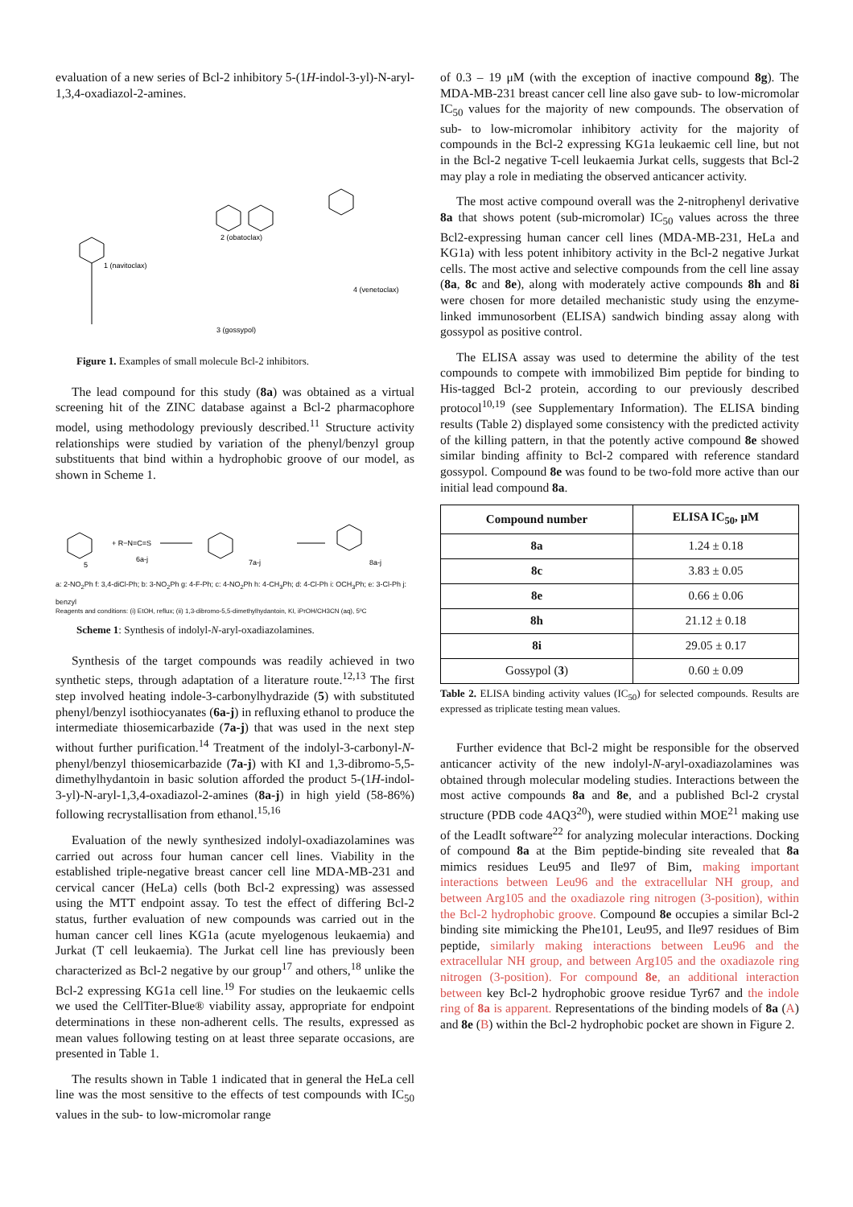evaluation of a new series of Bcl-2 inhibitory 5-(1H-indol-3-yl)-N-aryl-1,3,4-oxadiazol-2-amines.
1 (navitoclax)
2 (obatoclax)
3 (gossypol)
4 (venetoclax)
Figure 1. Examples of small molecule Bcl-2 inhibitors.
The lead compound for this study (8a) was obtained as a virtual screening hit of the ZINC database against a Bcl-2 pharmacophore model, using methodology previously described.<sup>11</sup> Structure activity relationships were studied by variation of the phenyl/benzyl group substituents that bind within a hydrophobic groove of our model, as shown in Scheme 1.
+ R−N=C=S
6a-j
7a-j
8a-j
5
a: 2-NO<sub>2</sub>Ph f: 3,4-diCl-Ph; b: 3-NO<sub>2</sub>Ph g: 4-F-Ph; c: 4-NO<sub>2</sub>Ph h: 4-CH<sub>3</sub>Ph; d: 4-Cl-Ph i: OCH<sub>3</sub>Ph; e: 3-Cl-Ph j: benzyl
Reagents and conditions: (i) EtOH, reflux; (ii) 1,3-dibromo-5,5-dimethylhydantoin, KI, iPrOH/CH3CN (aq), 5ºC
Scheme 1: Synthesis of indolyl-N-aryl-oxadiazolamines.
Synthesis of the target compounds was readily achieved in two synthetic steps, through adaptation of a literature route.<sup>12,13</sup> The first step involved heating indole-3-carbonylhydrazide (5) with substituted phenyl/benzyl isothiocyanates (6a-j) in refluxing ethanol to produce the intermediate thiosemicarbazide (7a-j) that was used in the next step without further purification.<sup>14</sup> Treatment of the indolyl-3-carbonyl-N-phenyl/benzyl thiosemicarbazide (7a-j) with KI and 1,3-dibromo-5,5-dimethylhydantoin in basic solution afforded the product 5-(1H-indol-3-yl)-N-aryl-1,3,4-oxadiazol-2-amines (8a-j) in high yield (58-86%) following recrystallisation from ethanol.<sup>15,16</sup>
Evaluation of the newly synthesized indolyl-oxadiazolamines was carried out across four human cancer cell lines. Viability in the established triple-negative breast cancer cell line MDA-MB-231 and cervical cancer (HeLa) cells (both Bcl-2 expressing) was assessed using the MTT endpoint assay. To test the effect of differing Bcl-2 status, further evaluation of new compounds was carried out in the human cancer cell lines KG1a (acute myelogenous leukaemia) and Jurkat (T cell leukaemia). The Jurkat cell line has previously been characterized as Bcl-2 negative by our group<sup>17</sup> and others,<sup>18</sup> unlike the Bcl-2 expressing KG1a cell line.<sup>19</sup> For studies on the leukaemic cells we used the CellTiter-Blue® viability assay, appropriate for endpoint determinations in these non-adherent cells. The results, expressed as mean values following testing on at least three separate occasions, are presented in Table 1.
The results shown in Table 1 indicated that in general the HeLa cell line was the most sensitive to the effects of test compounds with IC<sub>50</sub> values in the sub- to low-micromolar range
of 0.3 – 19 μM (with the exception of inactive compound 8g). The MDA-MB-231 breast cancer cell line also gave sub- to low-micromolar IC<sub>50</sub> values for the majority of new compounds. The observation of sub- to low-micromolar inhibitory activity for the majority of compounds in the Bcl-2 expressing KG1a leukaemic cell line, but not in the Bcl-2 negative T-cell leukaemia Jurkat cells, suggests that Bcl-2 may play a role in mediating the observed anticancer activity.
The most active compound overall was the 2-nitrophenyl derivative 8a that shows potent (sub-micromolar) IC<sub>50</sub> values across the three Bcl2-expressing human cancer cell lines (MDA-MB-231, HeLa and KG1a) with less potent inhibitory activity in the Bcl-2 negative Jurkat cells. The most active and selective compounds from the cell line assay (8a, 8c and 8e), along with moderately active compounds 8h and 8i were chosen for more detailed mechanistic study using the enzyme-linked immunosorbent (ELISA) sandwich binding assay along with gossypol as positive control.
The ELISA assay was used to determine the ability of the test compounds to compete with immobilized Bim peptide for binding to His-tagged Bcl-2 protein, according to our previously described protocol<sup>10,19</sup> (see Supplementary Information). The ELISA binding results (Table 2) displayed some consistency with the predicted activity of the killing pattern, in that the potently active compound 8e showed similar binding affinity to Bcl-2 compared with reference standard gossypol. Compound 8e was found to be two-fold more active than our initial lead compound 8a.
| Compound number | ELISA IC<sub>50</sub>, μM |
| --- | --- |
| 8a | 1.24 ± 0.18 |
| 8c | 3.83 ± 0.05 |
| 8e | 0.66 ± 0.06 |
| 8h | 21.12 ± 0.18 |
| 8i | 29.05 ± 0.17 |
| Gossypol ( 3 ) | 0.60 ± 0.09 |
Table 2. ELISA binding activity values (IC<sub>50</sub>) for selected compounds. Results are expressed as triplicate testing mean values.
Further evidence that Bcl-2 might be responsible for the observed anticancer activity of the new indolyl-N-aryl-oxadiazolamines was obtained through molecular modeling studies. Interactions between the most active compounds 8a and 8e, and a published Bcl-2 crystal structure (PDB code 4AQ3<sup>20</sup>), were studied within MOE<sup>21</sup> making use of the LeadIt software<sup>22</sup> for analyzing molecular interactions. Docking of compound 8a at the Bim peptide-binding site revealed that 8a mimics residues Leu95 and Ile97 of Bim, making important interactions between Leu96 and the extracellular NH group, and between Arg105 and the oxadiazole ring nitrogen (3-position), within the Bcl-2 hydrophobic groove. Compound 8e occupies a similar Bcl-2 binding site mimicking the Phe101, Leu95, and Ile97 residues of Bim peptide, similarly making interactions between Leu96 and the extracellular NH group, and between Arg105 and the oxadiazole ring nitrogen (3-position). For compound 8e, an additional interaction between key Bcl-2 hydrophobic groove residue Tyr67 and the indole ring of 8a is apparent. Representations of the binding models of 8a (A) and 8e (B) within the Bcl-2 hydrophobic pocket are shown in Figure 2.